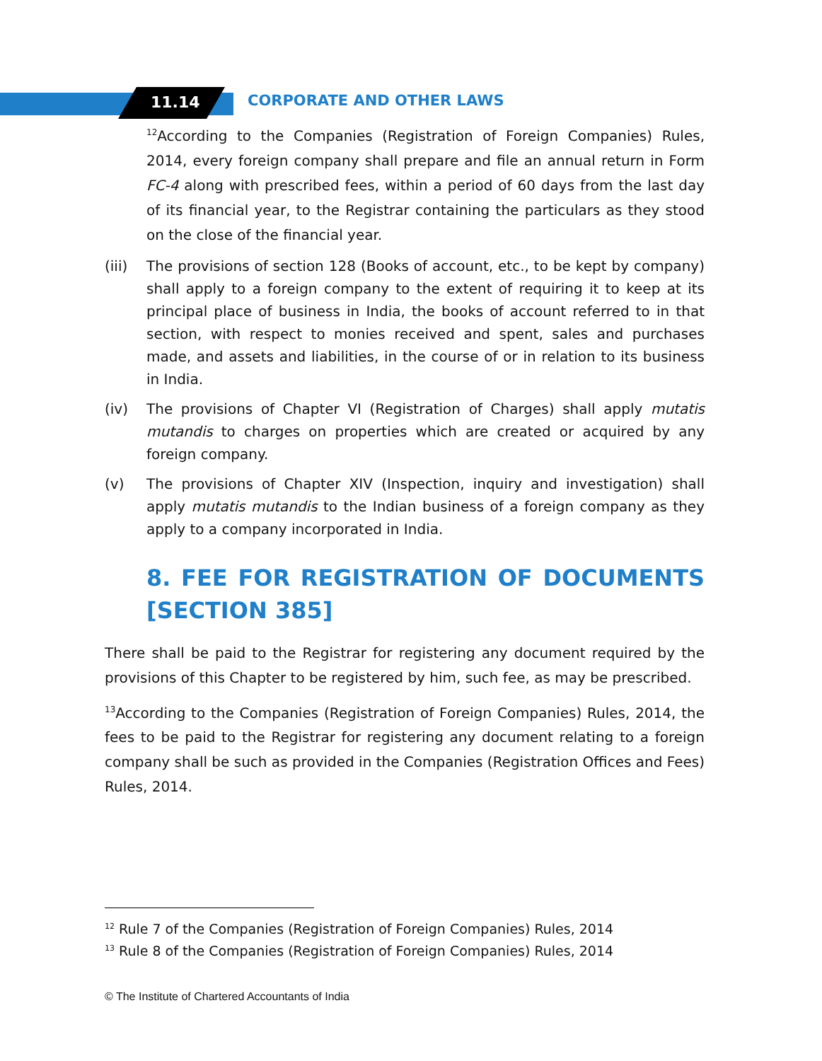11.14 CORPORATE AND OTHER LAWS
<sup>12</sup> According to the Companies (Registration of Foreign Companies) Rules, 2014, every foreign company shall prepare and file an annual return in Form FC-4 along with prescribed fees, within a period of 60 days from the last day of its financial year, to the Registrar containing the particulars as they stood on the close of the financial year.
(iii) The provisions of section 128 (Books of account, etc., to be kept by company) shall apply to a foreign company to the extent of requiring it to keep at its principal place of business in India, the books of account referred to in that section, with respect to monies received and spent, sales and purchases made, and assets and liabilities, in the course of or in relation to its business in India.
(iv) The provisions of Chapter VI (Registration of Charges) shall apply mutatis mutandis to charges on properties which are created or acquired by any foreign company.
(v) The provisions of Chapter XIV (Inspection, inquiry and investigation) shall apply mutatis mutandis to the Indian business of a foreign company as they apply to a company incorporated in India.
8. FEE FOR REGISTRATION OF DOCUMENTS [SECTION 385]
There shall be paid to the Registrar for registering any document required by the provisions of this Chapter to be registered by him, such fee, as may be prescribed.
<sup>13</sup> According to the Companies (Registration of Foreign Companies) Rules, 2014, the fees to be paid to the Registrar for registering any document relating to a foreign company shall be such as provided in the Companies (Registration Offices and Fees) Rules, 2014.
<sup>12</sup> Rule 7 of the Companies (Registration of Foreign Companies) Rules, 2014
<sup>13</sup> Rule 8 of the Companies (Registration of Foreign Companies) Rules, 2014
© The Institute of Chartered Accountants of India